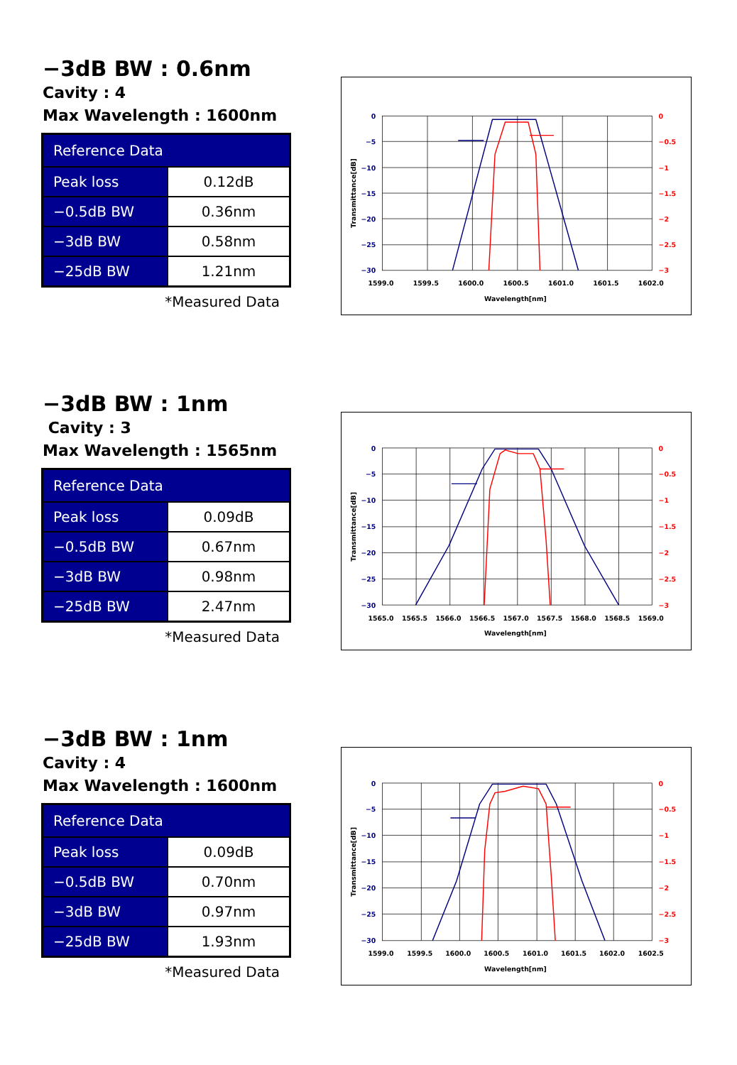−3dB BW : 0.6nm
Cavity : 4
Max Wavelength : 1600nm
| Reference Data | |
| --- | --- |
| Peak loss | 0.12dB |
| −0.5dB BW | 0.36nm |
| −3dB BW | 0.58nm |
| −25dB BW | 1.21nm |
*Measured Data
0
−5
−10
−15
−20
−25
−30
0
−0.5
−1
−1.5
−2
−2.5
−3
1599.0
1599.5
1600.0
1600.5
1601.0
1601.5
1602.0
Wavelength[nm]
Transmittance[dB]
−3dB BW : 1nm
Cavity : 3
Max Wavelength : 1565nm
| Reference Data | |
| --- | --- |
| Peak loss | 0.09dB |
| −0.5dB BW | 0.67nm |
| −3dB BW | 0.98nm |
| −25dB BW | 2.47nm |
*Measured Data
0
−5
−10
−15
−20
−25
−30
0
−0.5
−1
−1.5
−2
−2.5
−3
1565.0
1565.5
1566.0
1566.5
1567.0
1567.5
1568.0
1568.5
1569.0
Wavelength[nm]
Transmittance[dB]
−3dB BW : 1nm
Cavity : 4
Max Wavelength : 1600nm
| Reference Data | |
| --- | --- |
| Peak loss | 0.09dB |
| −0.5dB BW | 0.70nm |
| −3dB BW | 0.97nm |
| −25dB BW | 1.93nm |
*Measured Data
0
−5
−10
−15
−20
−25
−30
0
−0.5
−1
−1.5
−2
−2.5
−3
1599.0
1599.5
1600.0
1600.5
1601.0
1601.5
1602.0
1602.5
Wavelength[nm]
Transmittance[dB]